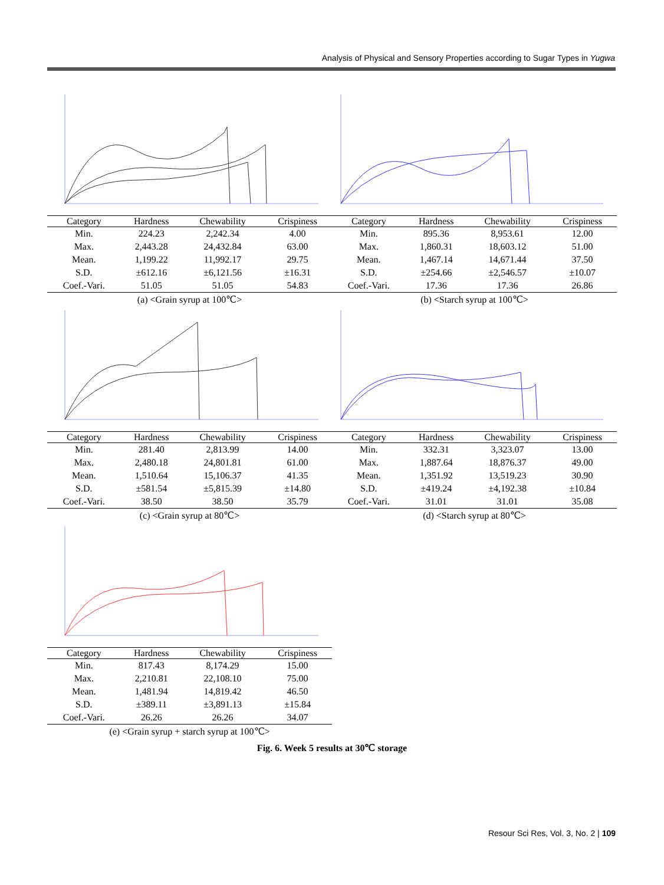Analysis of Physical and Sensory Properties according to Sugar Types in Yugwa
| Category | Hardness | Chewability | Crispiness |
| --- | --- | --- | --- |
| Min. | 224.23 | 2,242.34 | 4.00 |
| Max. | 2,443.28 | 24,432.84 | 63.00 |
| Mean. | 1,199.22 | 11,992.17 | 29.75 |
| S.D. | ±612.16 | ±6,121.56 | ±16.31 |
| Coef.-Vari. | 51.05 | 51.05 | 54.83 |
(a) <Grain syrup at 100℃>
| Category | Hardness | Chewability | Crispiness |
| --- | --- | --- | --- |
| Min. | 895.36 | 8,953.61 | 12.00 |
| Max. | 1,860.31 | 18,603.12 | 51.00 |
| Mean. | 1,467.14 | 14,671.44 | 37.50 |
| S.D. | ±254.66 | ±2,546.57 | ±10.07 |
| Coef.-Vari. | 17.36 | 17.36 | 26.86 |
(b) <Starch syrup at 100℃>
| Category | Hardness | Chewability | Crispiness |
| --- | --- | --- | --- |
| Min. | 281.40 | 2,813.99 | 14.00 |
| Max. | 2,480.18 | 24,801.81 | 61.00 |
| Mean. | 1,510.64 | 15,106.37 | 41.35 |
| S.D. | ±581.54 | ±5,815.39 | ±14.80 |
| Coef.-Vari. | 38.50 | 38.50 | 35.79 |
(c) <Grain syrup at 80℃>
| Category | Hardness | Chewability | Crispiness |
| --- | --- | --- | --- |
| Min. | 332.31 | 3,323.07 | 13.00 |
| Max. | 1,887.64 | 18,876.37 | 49.00 |
| Mean. | 1,351.92 | 13,519.23 | 30.90 |
| S.D. | ±419.24 | ±4,192.38 | ±10.84 |
| Coef.-Vari. | 31.01 | 31.01 | 35.08 |
(d) <Starch syrup at 80℃>
| Category | Hardness | Chewability | Crispiness |
| --- | --- | --- | --- |
| Min. | 817.43 | 8,174.29 | 15.00 |
| Max. | 2,210.81 | 22,108.10 | 75.00 |
| Mean. | 1,481.94 | 14,819.42 | 46.50 |
| S.D. | ±389.11 | ±3,891.13 | ±15.84 |
| Coef.-Vari. | 26.26 | 26.26 | 34.07 |
(e) <Grain syrup + starch syrup at 100℃>
Fig. 6. Week 5 results at 30℃ storage
Resour Sci Res, Vol. 3, No. 2 | 109